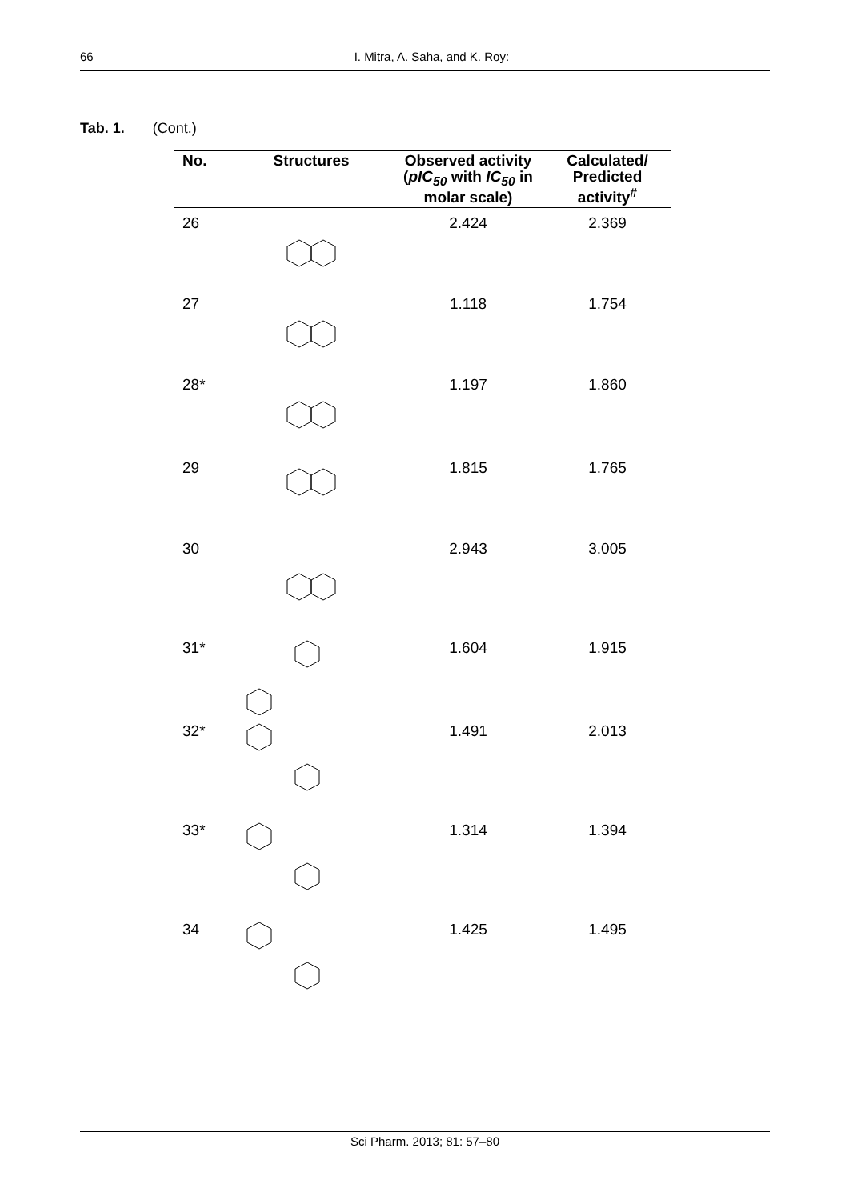66
I. Mitra, A. Saha, and K. Roy:
Tab. 1. (Cont.)
| No. | Structures | Observed activity ( pIC<sub>50</sub> with IC<sub>50</sub> in molar scale) | Calculated/ Predicted activity<sup>#</sup> |
| --- | --- | --- | --- |
| 26 | | 2.424 | 2.369 |
| 27 | | 1.118 | 1.754 |
| 28* | | 1.197 | 1.860 |
| 29 | | 1.815 | 1.765 |
| 30 | | 2.943 | 3.005 |
| 31* | | 1.604 | 1.915 |
| 32* | | 1.491 | 2.013 |
| 33* | | 1.314 | 1.394 |
| 34 | | 1.425 | 1.495 |
Sci Pharm. 2013; 81: 57–80